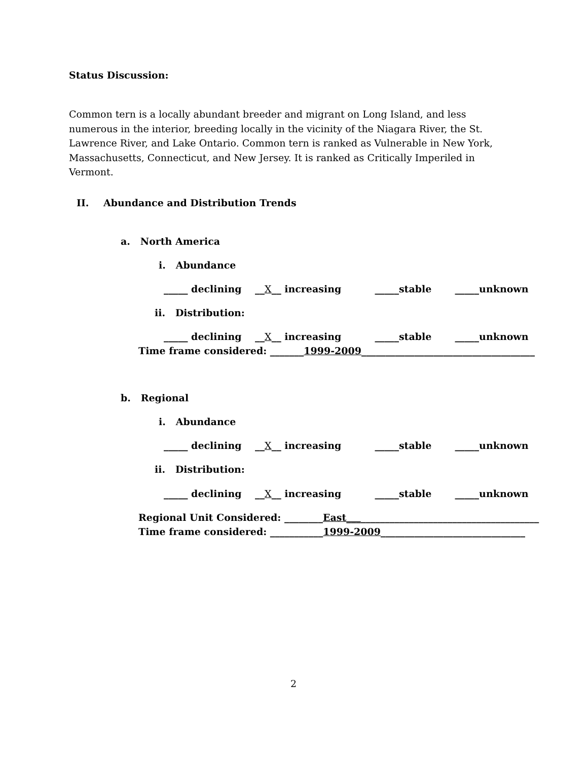Status Discussion:
Common tern is a locally abundant breeder and migrant on Long Island, and less numerous in the interior, breeding locally in the vicinity of the Niagara River, the St. Lawrence River, and Lake Ontario. Common tern is ranked as Vulnerable in New York, Massachusetts, Connecticut, and New Jersey. It is ranked as Critically Imperiled in Vermont.
II. Abundance and Distribution Trends
a. North America
i. Abundance
_____ declining __X__ increasing _____stable _____unknown
ii. Distribution:
_____ declining __X__ increasing _____stable _____unknown
Time frame considered: _______1999-2009____________________________________
b. Regional
i. Abundance
_____ declining __X__ increasing _____stable _____unknown
ii. Distribution:
_____ declining __X__ increasing _____stable _____unknown
Regional Unit Considered: ________East________________________________________
Time frame considered: ___________1999-2009______________________________
2